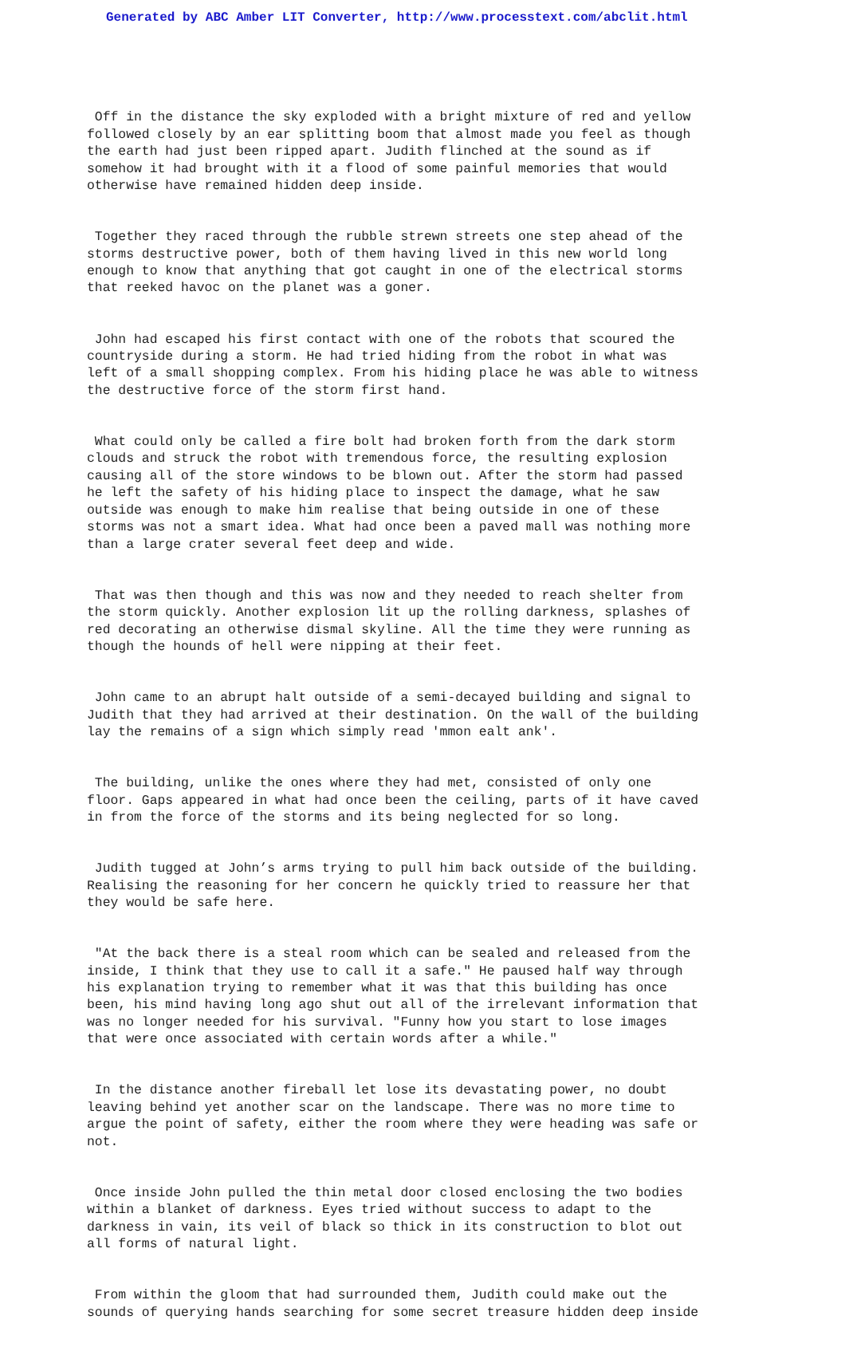Generated by ABC Amber LIT Converter, http://www.processtext.com/abclit.html
Off in the distance the sky exploded with a bright mixture of red and yellow followed closely by an ear splitting boom that almost made you feel as though the earth had just been ripped apart. Judith flinched at the sound as if somehow it had brought with it a flood of some painful memories that would otherwise have remained hidden deep inside.
Together they raced through the rubble strewn streets one step ahead of the storms destructive power, both of them having lived in this new world long enough to know that anything that got caught in one of the electrical storms that reeked havoc on the planet was a goner.
John had escaped his first contact with one of the robots that scoured the countryside during a storm. He had tried hiding from the robot in what was left of a small shopping complex. From his hiding place he was able to witness the destructive force of the storm first hand.
What could only be called a fire bolt had broken forth from the dark storm clouds and struck the robot with tremendous force, the resulting explosion causing all of the store windows to be blown out. After the storm had passed he left the safety of his hiding place to inspect the damage, what he saw outside was enough to make him realise that being outside in one of these storms was not a smart idea. What had once been a paved mall was nothing more than a large crater several feet deep and wide.
That was then though and this was now and they needed to reach shelter from the storm quickly. Another explosion lit up the rolling darkness, splashes of red decorating an otherwise dismal skyline. All the time they were running as though the hounds of hell were nipping at their feet.
John came to an abrupt halt outside of a semi-decayed building and signal to Judith that they had arrived at their destination. On the wall of the building lay the remains of a sign which simply read 'mmon ealt ank'.
The building, unlike the ones where they had met, consisted of only one floor. Gaps appeared in what had once been the ceiling, parts of it have caved in from the force of the storms and its being neglected for so long.
Judith tugged at John’s arms trying to pull him back outside of the building. Realising the reasoning for her concern he quickly tried to reassure her that they would be safe here.
"At the back there is a steal room which can be sealed and released from the inside, I think that they use to call it a safe." He paused half way through his explanation trying to remember what it was that this building has once been, his mind having long ago shut out all of the irrelevant information that was no longer needed for his survival. "Funny how you start to lose images that were once associated with certain words after a while."
In the distance another fireball let lose its devastating power, no doubt leaving behind yet another scar on the landscape. There was no more time to argue the point of safety, either the room where they were heading was safe or not.
Once inside John pulled the thin metal door closed enclosing the two bodies within a blanket of darkness. Eyes tried without success to adapt to the darkness in vain, its veil of black so thick in its construction to blot out all forms of natural light.
From within the gloom that had surrounded them, Judith could make out the sounds of querying hands searching for some secret treasure hidden deep inside